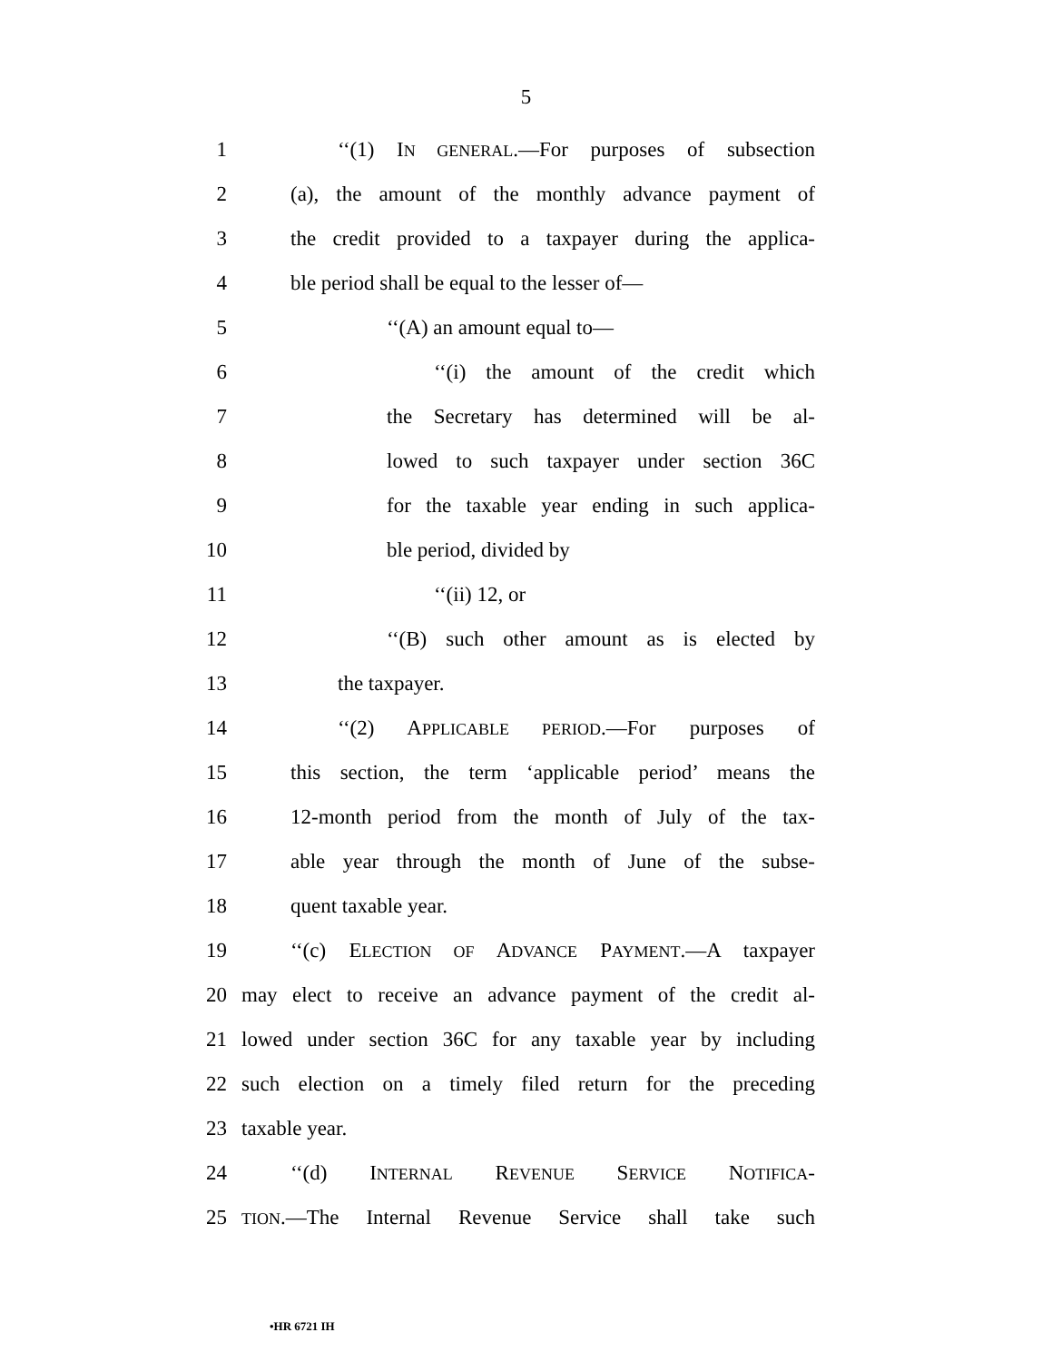5
1 ‘‘(1) IN GENERAL.—For purposes of subsection
2 (a), the amount of the monthly advance payment of
3 the credit provided to a taxpayer during the applica-
4 ble period shall be equal to the lesser of—
5 ‘‘(A) an amount equal to—
6 ‘‘(i) the amount of the credit which
7 the Secretary has determined will be al-
8 lowed to such taxpayer under section 36C
9 for the taxable year ending in such applica-
10 ble period, divided by
11 ‘‘(ii) 12, or
12 ‘‘(B) such other amount as is elected by
13 the taxpayer.
14 ‘‘(2) APPLICABLE PERIOD.—For purposes of
15 this section, the term ‘applicable period’ means the
16 12-month period from the month of July of the tax-
17 able year through the month of June of the subse-
18 quent taxable year.
19 ‘‘(c) ELECTION OF ADVANCE PAYMENT.—A taxpayer
20 may elect to receive an advance payment of the credit al-
21 lowed under section 36C for any taxable year by including
22 such election on a timely filed return for the preceding
23 taxable year.
24 ‘‘(d) INTERNAL REVENUE SERVICE NOTIFICA-
25 TION.—The Internal Revenue Service shall take such
•HR 6721 IH